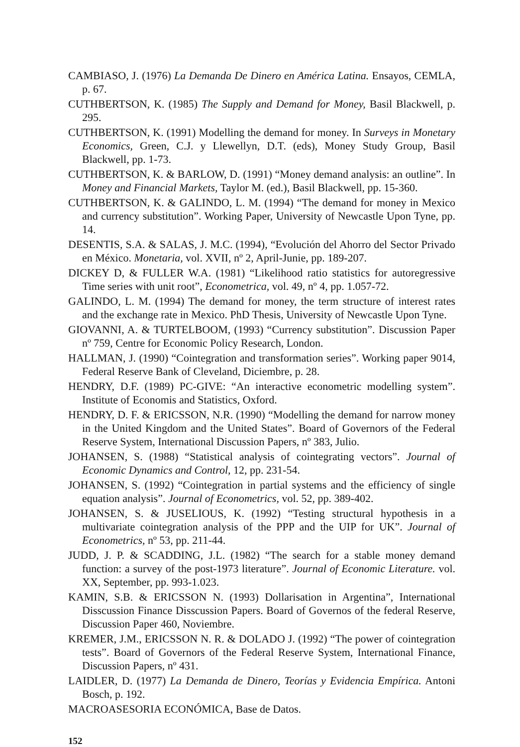CAMBIASO, J. (1976) La Demanda De Dinero en América Latina. Ensayos, CEMLA, p. 67.
CUTHBERTSON, K. (1985) The Supply and Demand for Money, Basil Blackwell, p. 295.
CUTHBERTSON, K. (1991) Modelling the demand for money. In Surveys in Monetary Economics, Green, C.J. y Llewellyn, D.T. (eds), Money Study Group, Basil Blackwell, pp. 1-73.
CUTHBERTSON, K. & BARLOW, D. (1991) “Money demand analysis: an outline”. In Money and Financial Markets, Taylor M. (ed.), Basil Blackwell, pp. 15-360.
CUTHBERTSON, K. & GALINDO, L. M. (1994) “The demand for money in Mexico and currency substitution”. Working Paper, University of Newcastle Upon Tyne, pp. 14.
DESENTIS, S.A. & SALAS, J. M.C. (1994), “Evolución del Ahorro del Sector Privado en México. Monetaria, vol. XVII, nº 2, April-Junie, pp. 189-207.
DICKEY D, & FULLER W.A. (1981) “Likelihood ratio statistics for autoregressive Time series with unit root”, Econometrica, vol. 49, nº 4, pp. 1.057-72.
GALINDO, L. M. (1994) The demand for money, the term structure of interest rates and the exchange rate in Mexico. PhD Thesis, University of Newcastle Upon Tyne.
GIOVANNI, A. & TURTELBOOM, (1993) “Currency substitution”. Discussion Paper nº 759, Centre for Economic Policy Research, London.
HALLMAN, J. (1990) “Cointegration and transformation series”. Working paper 9014, Federal Reserve Bank of Cleveland, Diciembre, p. 28.
HENDRY, D.F. (1989) PC-GIVE: “An interactive econometric modelling system”. Institute of Economis and Statistics, Oxford.
HENDRY, D. F. & ERICSSON, N.R. (1990) “Modelling the demand for narrow money in the United Kingdom and the United States”. Board of Governors of the Federal Reserve System, International Discussion Papers, nº 383, Julio.
JOHANSEN, S. (1988) “Statistical analysis of cointegrating vectors”. Journal of Economic Dynamics and Control, 12, pp. 231-54.
JOHANSEN, S. (1992) “Cointegration in partial systems and the efficiency of single equation analysis”. Journal of Econometrics, vol. 52, pp. 389-402.
JOHANSEN, S. & JUSELIOUS, K. (1992) “Testing structural hypothesis in a multivariate cointegration analysis of the PPP and the UIP for UK”. Journal of Econometrics, nº 53, pp. 211-44.
JUDD, J. P. & SCADDING, J.L. (1982) “The search for a stable money demand function: a survey of the post-1973 literature”. Journal of Economic Literature. vol. XX, September, pp. 993-1.023.
KAMIN, S.B. & ERICSSON N. (1993) Dollarisation in Argentina”, International Disscussion Finance Disscussion Papers. Board of Governos of the federal Reserve, Discussion Paper 460, Noviembre.
KREMER, J.M., ERICSSON N. R. & DOLADO J. (1992) “The power of cointegration tests”. Board of Governors of the Federal Reserve System, International Finance, Discussion Papers, nº 431.
LAIDLER, D. (1977) La Demanda de Dinero, Teorías y Evidencia Empírica. Antoni Bosch, p. 192.
MACROASESORIA ECONÓMICA, Base de Datos.
152